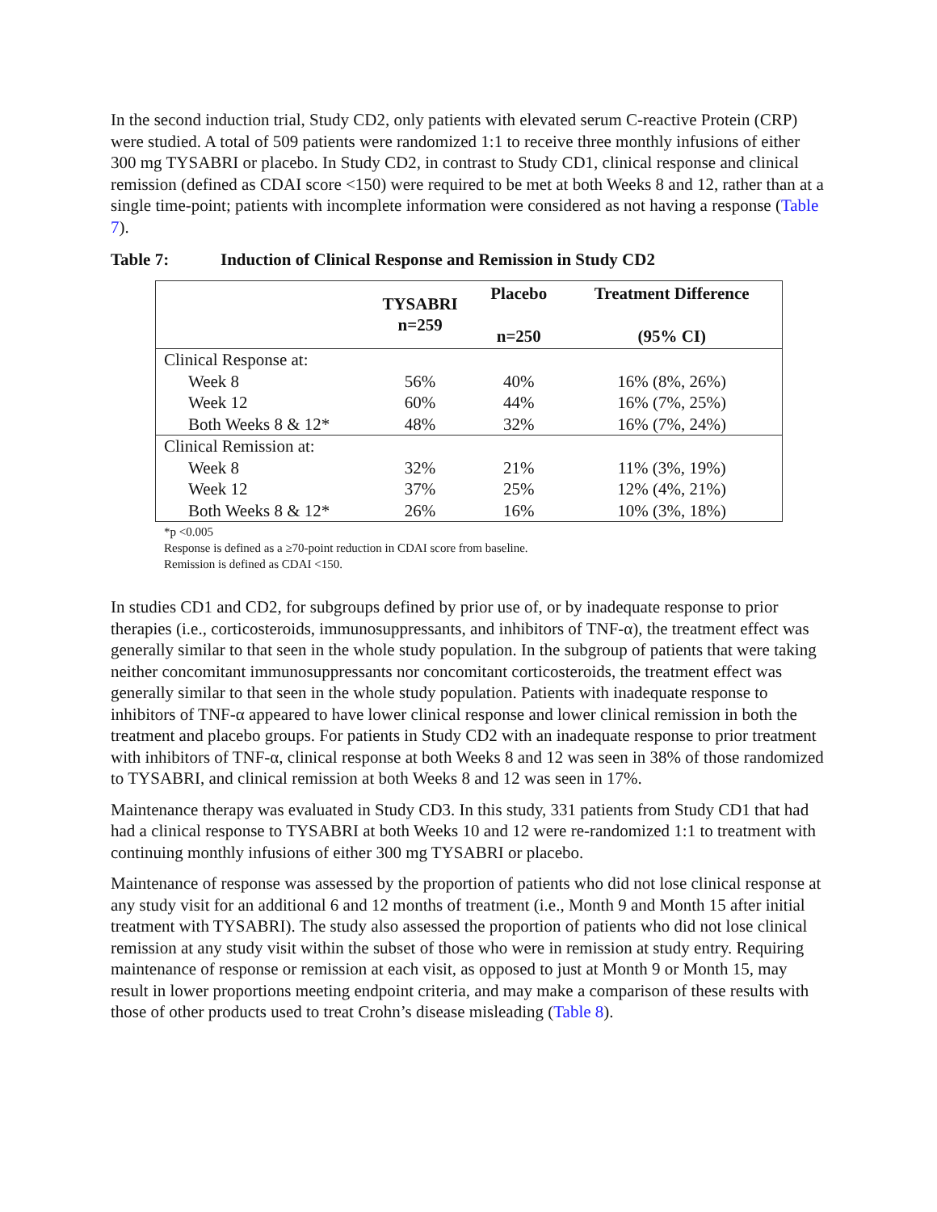In the second induction trial, Study CD2, only patients with elevated serum C-reactive Protein (CRP) were studied. A total of 509 patients were randomized 1:1 to receive three monthly infusions of either 300 mg TYSABRI or placebo. In Study CD2, in contrast to Study CD1, clinical response and clinical remission (defined as CDAI score <150) were required to be met at both Weeks 8 and 12, rather than at a single time-point; patients with incomplete information were considered as not having a response (Table 7).
Table 7: Induction of Clinical Response and Remission in Study CD2
| | TYSABRI n=259 | Placebo n=250 | Treatment Difference (95% CI) |
| --- | --- | --- | --- |
| Clinical Response at: | | | |
| Week 8 | 56% | 40% | 16% (8%, 26%) |
| Week 12 | 60% | 44% | 16% (7%, 25%) |
| Both Weeks 8 & 12* | 48% | 32% | 16% (7%, 24%) |
| Clinical Remission at: | | | |
| Week 8 | 32% | 21% | 11% (3%, 19%) |
| Week 12 | 37% | 25% | 12% (4%, 21%) |
| Both Weeks 8 & 12* | 26% | 16% | 10% (3%, 18%) |
*p <0.005
Response is defined as a ≥70-point reduction in CDAI score from baseline.
Remission is defined as CDAI <150.
In studies CD1 and CD2, for subgroups defined by prior use of, or by inadequate response to prior therapies (i.e., corticosteroids, immunosuppressants, and inhibitors of TNF-α), the treatment effect was generally similar to that seen in the whole study population. In the subgroup of patients that were taking neither concomitant immunosuppressants nor concomitant corticosteroids, the treatment effect was generally similar to that seen in the whole study population. Patients with inadequate response to inhibitors of TNF-α appeared to have lower clinical response and lower clinical remission in both the treatment and placebo groups. For patients in Study CD2 with an inadequate response to prior treatment with inhibitors of TNF-α, clinical response at both Weeks 8 and 12 was seen in 38% of those randomized to TYSABRI, and clinical remission at both Weeks 8 and 12 was seen in 17%.
Maintenance therapy was evaluated in Study CD3. In this study, 331 patients from Study CD1 that had had a clinical response to TYSABRI at both Weeks 10 and 12 were re-randomized 1:1 to treatment with continuing monthly infusions of either 300 mg TYSABRI or placebo.
Maintenance of response was assessed by the proportion of patients who did not lose clinical response at any study visit for an additional 6 and 12 months of treatment (i.e., Month 9 and Month 15 after initial treatment with TYSABRI). The study also assessed the proportion of patients who did not lose clinical remission at any study visit within the subset of those who were in remission at study entry. Requiring maintenance of response or remission at each visit, as opposed to just at Month 9 or Month 15, may result in lower proportions meeting endpoint criteria, and may make a comparison of these results with those of other products used to treat Crohn’s disease misleading (Table 8).